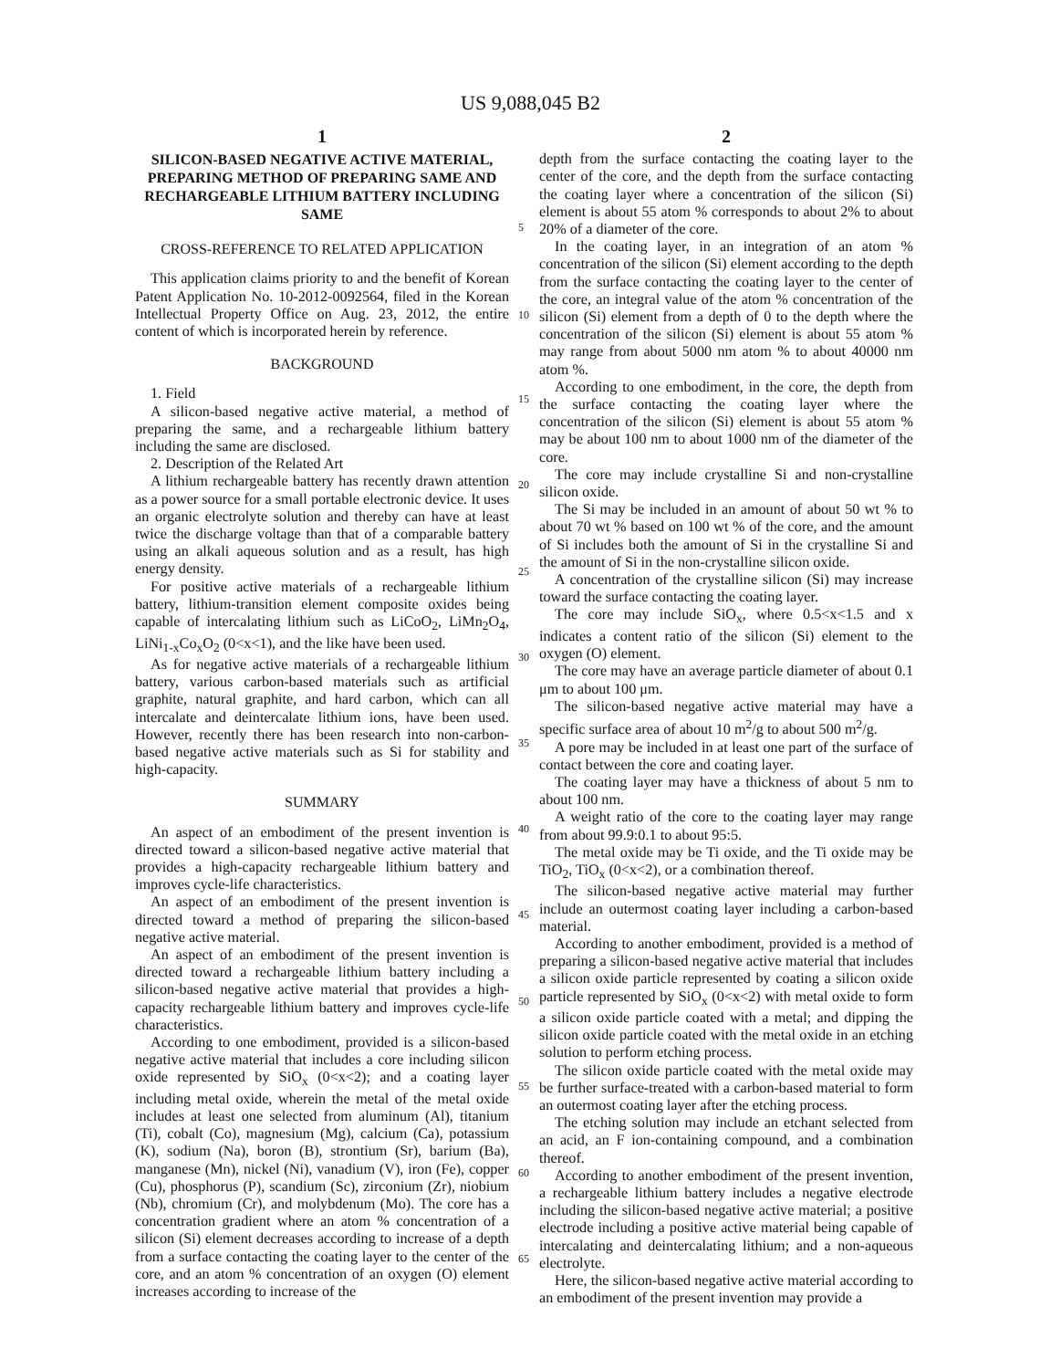US 9,088,045 B2
1
SILICON-BASED NEGATIVE ACTIVE MATERIAL, PREPARING METHOD OF PREPARING SAME AND RECHARGEABLE LITHIUM BATTERY INCLUDING SAME
CROSS-REFERENCE TO RELATED APPLICATION
This application claims priority to and the benefit of Korean Patent Application No. 10-2012-0092564, filed in the Korean Intellectual Property Office on Aug. 23, 2012, the entire content of which is incorporated herein by reference.
BACKGROUND
1. Field
A silicon-based negative active material, a method of preparing the same, and a rechargeable lithium battery including the same are disclosed.
2. Description of the Related Art
A lithium rechargeable battery has recently drawn attention as a power source for a small portable electronic device. It uses an organic electrolyte solution and thereby can have at least twice the discharge voltage than that of a comparable battery using an alkali aqueous solution and as a result, has high energy density.
For positive active materials of a rechargeable lithium battery, lithium-transition element composite oxides being capable of intercalating lithium such as LiCoO<sub>2</sub>, LiMn<sub>2</sub>O<sub>4</sub>, LiNi<sub>1-x</sub>Co<sub>x</sub>O<sub>2</sub> (0<x<1), and the like have been used.
As for negative active materials of a rechargeable lithium battery, various carbon-based materials such as artificial graphite, natural graphite, and hard carbon, which can all intercalate and deintercalate lithium ions, have been used. However, recently there has been research into non-carbon-based negative active materials such as Si for stability and high-capacity.
SUMMARY
An aspect of an embodiment of the present invention is directed toward a silicon-based negative active material that provides a high-capacity rechargeable lithium battery and improves cycle-life characteristics.
An aspect of an embodiment of the present invention is directed toward a method of preparing the silicon-based negative active material.
An aspect of an embodiment of the present invention is directed toward a rechargeable lithium battery including a silicon-based negative active material that provides a high-capacity rechargeable lithium battery and improves cycle-life characteristics.
According to one embodiment, provided is a silicon-based negative active material that includes a core including silicon oxide represented by SiO<sub>x</sub> (0<x<2); and a coating layer including metal oxide, wherein the metal of the metal oxide includes at least one selected from aluminum (Al), titanium (Ti), cobalt (Co), magnesium (Mg), calcium (Ca), potassium (K), sodium (Na), boron (B), strontium (Sr), barium (Ba), manganese (Mn), nickel (Ni), vanadium (V), iron (Fe), copper (Cu), phosphorus (P), scandium (Sc), zirconium (Zr), niobium (Nb), chromium (Cr), and molybdenum (Mo). The core has a concentration gradient where an atom % concentration of a silicon (Si) element decreases according to increase of a depth from a surface contacting the coating layer to the center of the core, and an atom % concentration of an oxygen (O) element increases according to increase of the
5
10
15
20
25
30
35
40
45
50
55
60
65
2
depth from the surface contacting the coating layer to the center of the core, and the depth from the surface contacting the coating layer where a concentration of the silicon (Si) element is about 55 atom % corresponds to about 2% to about 20% of a diameter of the core.
In the coating layer, in an integration of an atom % concentration of the silicon (Si) element according to the depth from the surface contacting the coating layer to the center of the core, an integral value of the atom % concentration of the silicon (Si) element from a depth of 0 to the depth where the concentration of the silicon (Si) element is about 55 atom % may range from about 5000 nm atom % to about 40000 nm atom %.
According to one embodiment, in the core, the depth from the surface contacting the coating layer where the concentration of the silicon (Si) element is about 55 atom % may be about 100 nm to about 1000 nm of the diameter of the core.
The core may include crystalline Si and non-crystalline silicon oxide.
The Si may be included in an amount of about 50 wt % to about 70 wt % based on 100 wt % of the core, and the amount of Si includes both the amount of Si in the crystalline Si and the amount of Si in the non-crystalline silicon oxide.
A concentration of the crystalline silicon (Si) may increase toward the surface contacting the coating layer.
The core may include SiO<sub>x</sub>, where 0.5<x<1.5 and x indicates a content ratio of the silicon (Si) element to the oxygen (O) element.
The core may have an average particle diameter of about 0.1 μm to about 100 μm.
The silicon-based negative active material may have a specific surface area of about 10 m<sup>2</sup>/g to about 500 m<sup>2</sup>/g.
A pore may be included in at least one part of the surface of contact between the core and coating layer.
The coating layer may have a thickness of about 5 nm to about 100 nm.
A weight ratio of the core to the coating layer may range from about 99.9:0.1 to about 95:5.
The metal oxide may be Ti oxide, and the Ti oxide may be TiO<sub>2</sub>, TiO<sub>x</sub> (0<x<2), or a combination thereof.
The silicon-based negative active material may further include an outermost coating layer including a carbon-based material.
According to another embodiment, provided is a method of preparing a silicon-based negative active material that includes a silicon oxide particle represented by coating a silicon oxide particle represented by SiO<sub>x</sub> (0<x<2) with metal oxide to form a silicon oxide particle coated with a metal; and dipping the silicon oxide particle coated with the metal oxide in an etching solution to perform etching process.
The silicon oxide particle coated with the metal oxide may be further surface-treated with a carbon-based material to form an outermost coating layer after the etching process.
The etching solution may include an etchant selected from an acid, an F ion-containing compound, and a combination thereof.
According to another embodiment of the present invention, a rechargeable lithium battery includes a negative electrode including the silicon-based negative active material; a positive electrode including a positive active material being capable of intercalating and deintercalating lithium; and a non-aqueous electrolyte.
Here, the silicon-based negative active material according to an embodiment of the present invention may provide a